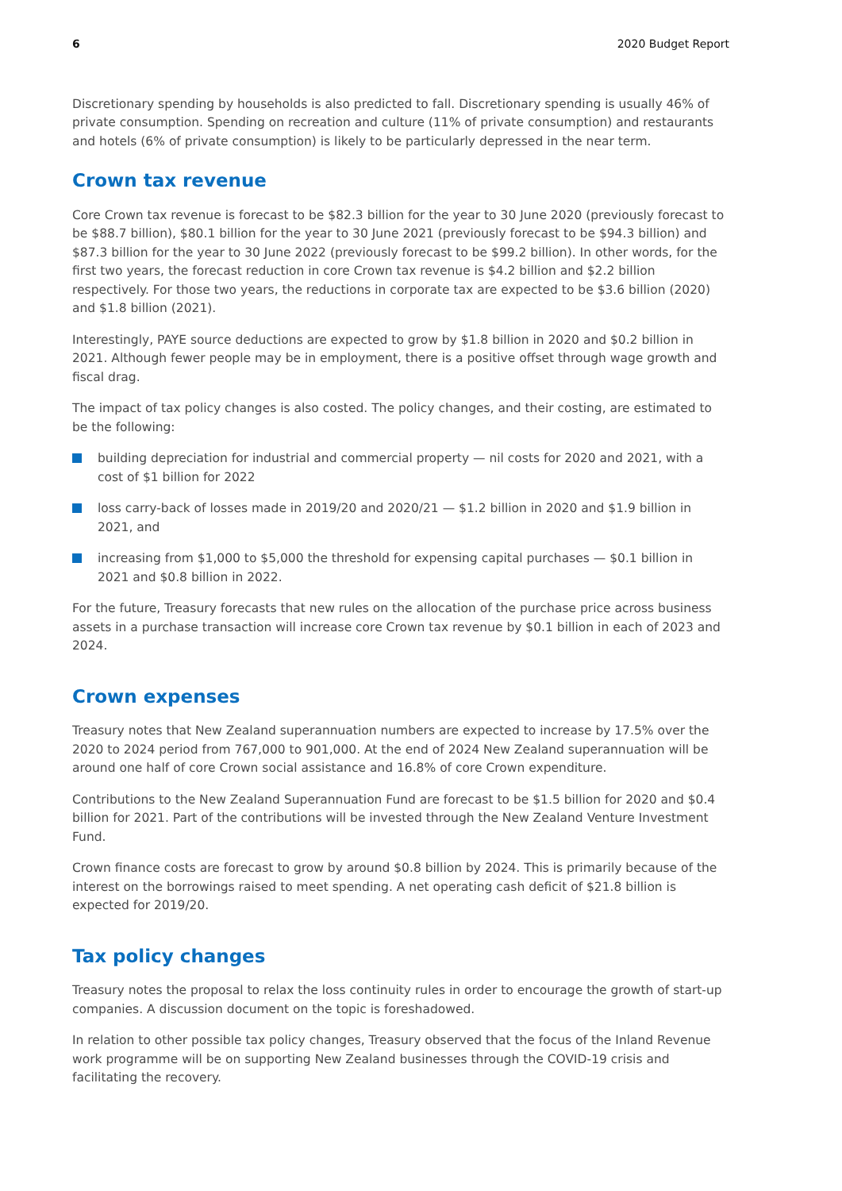6 2020 Budget Report
Discretionary spending by households is also predicted to fall. Discretionary spending is usually 46% of private consumption. Spending on recreation and culture (11% of private consumption) and restaurants and hotels (6% of private consumption) is likely to be particularly depressed in the near term.
Crown tax revenue
Core Crown tax revenue is forecast to be $82.3 billion for the year to 30 June 2020 (previously forecast to be $88.7 billion), $80.1 billion for the year to 30 June 2021 (previously forecast to be $94.3 billion) and $87.3 billion for the year to 30 June 2022 (previously forecast to be $99.2 billion). In other words, for the first two years, the forecast reduction in core Crown tax revenue is $4.2 billion and $2.2 billion respectively. For those two years, the reductions in corporate tax are expected to be $3.6 billion (2020) and $1.8 billion (2021).
Interestingly, PAYE source deductions are expected to grow by $1.8 billion in 2020 and $0.2 billion in 2021. Although fewer people may be in employment, there is a positive offset through wage growth and fiscal drag.
The impact of tax policy changes is also costed. The policy changes, and their costing, are estimated to be the following:
building depreciation for industrial and commercial property — nil costs for 2020 and 2021, with a cost of $1 billion for 2022
loss carry-back of losses made in 2019/20 and 2020/21 — $1.2 billion in 2020 and $1.9 billion in 2021, and
increasing from $1,000 to $5,000 the threshold for expensing capital purchases — $0.1 billion in 2021 and $0.8 billion in 2022.
For the future, Treasury forecasts that new rules on the allocation of the purchase price across business assets in a purchase transaction will increase core Crown tax revenue by $0.1 billion in each of 2023 and 2024.
Crown expenses
Treasury notes that New Zealand superannuation numbers are expected to increase by 17.5% over the 2020 to 2024 period from 767,000 to 901,000. At the end of 2024 New Zealand superannuation will be around one half of core Crown social assistance and 16.8% of core Crown expenditure.
Contributions to the New Zealand Superannuation Fund are forecast to be $1.5 billion for 2020 and $0.4 billion for 2021. Part of the contributions will be invested through the New Zealand Venture Investment Fund.
Crown finance costs are forecast to grow by around $0.8 billion by 2024. This is primarily because of the interest on the borrowings raised to meet spending. A net operating cash deficit of $21.8 billion is expected for 2019/20.
Tax policy changes
Treasury notes the proposal to relax the loss continuity rules in order to encourage the growth of start-up companies. A discussion document on the topic is foreshadowed.
In relation to other possible tax policy changes, Treasury observed that the focus of the Inland Revenue work programme will be on supporting New Zealand businesses through the COVID-19 crisis and facilitating the recovery.